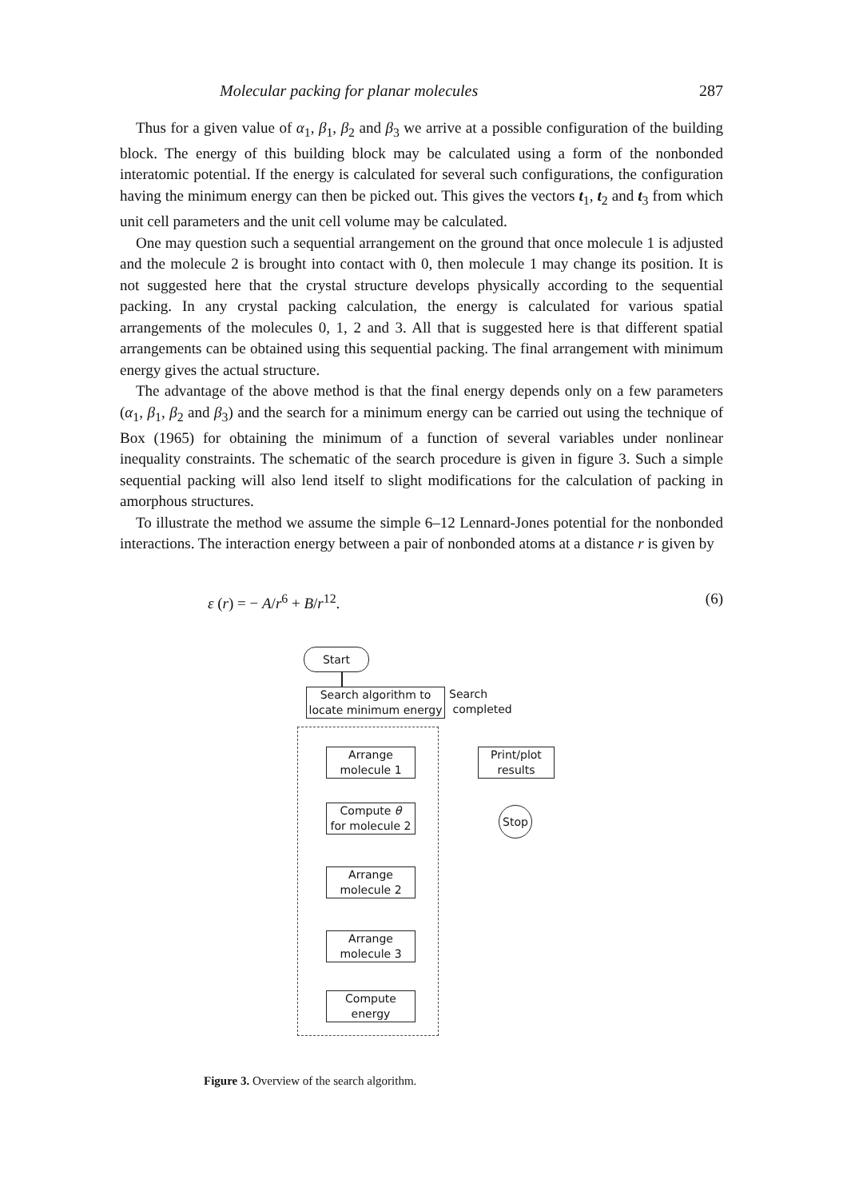Molecular packing for planar molecules 287
Thus for a given value of α<sub>1</sub>, β<sub>1</sub>, β<sub>2</sub> and β<sub>3</sub> we arrive at a possible configuration of the building block. The energy of this building block may be calculated using a form of the nonbonded interatomic potential. If the energy is calculated for several such configurations, the configuration having the minimum energy can then be picked out. This gives the vectors t<sub>1</sub>, t<sub>2</sub> and t<sub>3</sub> from which unit cell parameters and the unit cell volume may be calculated.
One may question such a sequential arrangement on the ground that once molecule 1 is adjusted and the molecule 2 is brought into contact with 0, then molecule 1 may change its position. It is not suggested here that the crystal structure develops physically according to the sequential packing. In any crystal packing calculation, the energy is calculated for various spatial arrangements of the molecules 0, 1, 2 and 3. All that is suggested here is that different spatial arrangements can be obtained using this sequential packing. The final arrangement with minimum energy gives the actual structure.
The advantage of the above method is that the final energy depends only on a few parameters (α<sub>1</sub>, β<sub>1</sub>, β<sub>2</sub> and β<sub>3</sub>) and the search for a minimum energy can be carried out using the technique of Box (1965) for obtaining the minimum of a function of several variables under nonlinear inequality constraints. The schematic of the search procedure is given in figure 3. Such a simple sequential packing will also lend itself to slight modifications for the calculation of packing in amorphous structures.
To illustrate the method we assume the simple 6–12 Lennard-Jones potential for the nonbonded interactions. The interaction energy between a pair of nonbonded atoms at a distance r is given by
ε (r) = − A/r<sup>6</sup> + B/r<sup>12</sup>. (6)
Start
Search algorithm to
locate minimum energy
Search
completed
Arrange
molecule 1
Compute θ
for molecule 2
Arrange
molecule 2
Arrange
molecule 3
Compute
energy
Print/plot
results
Stop
Figure 3. Overview of the search algorithm.